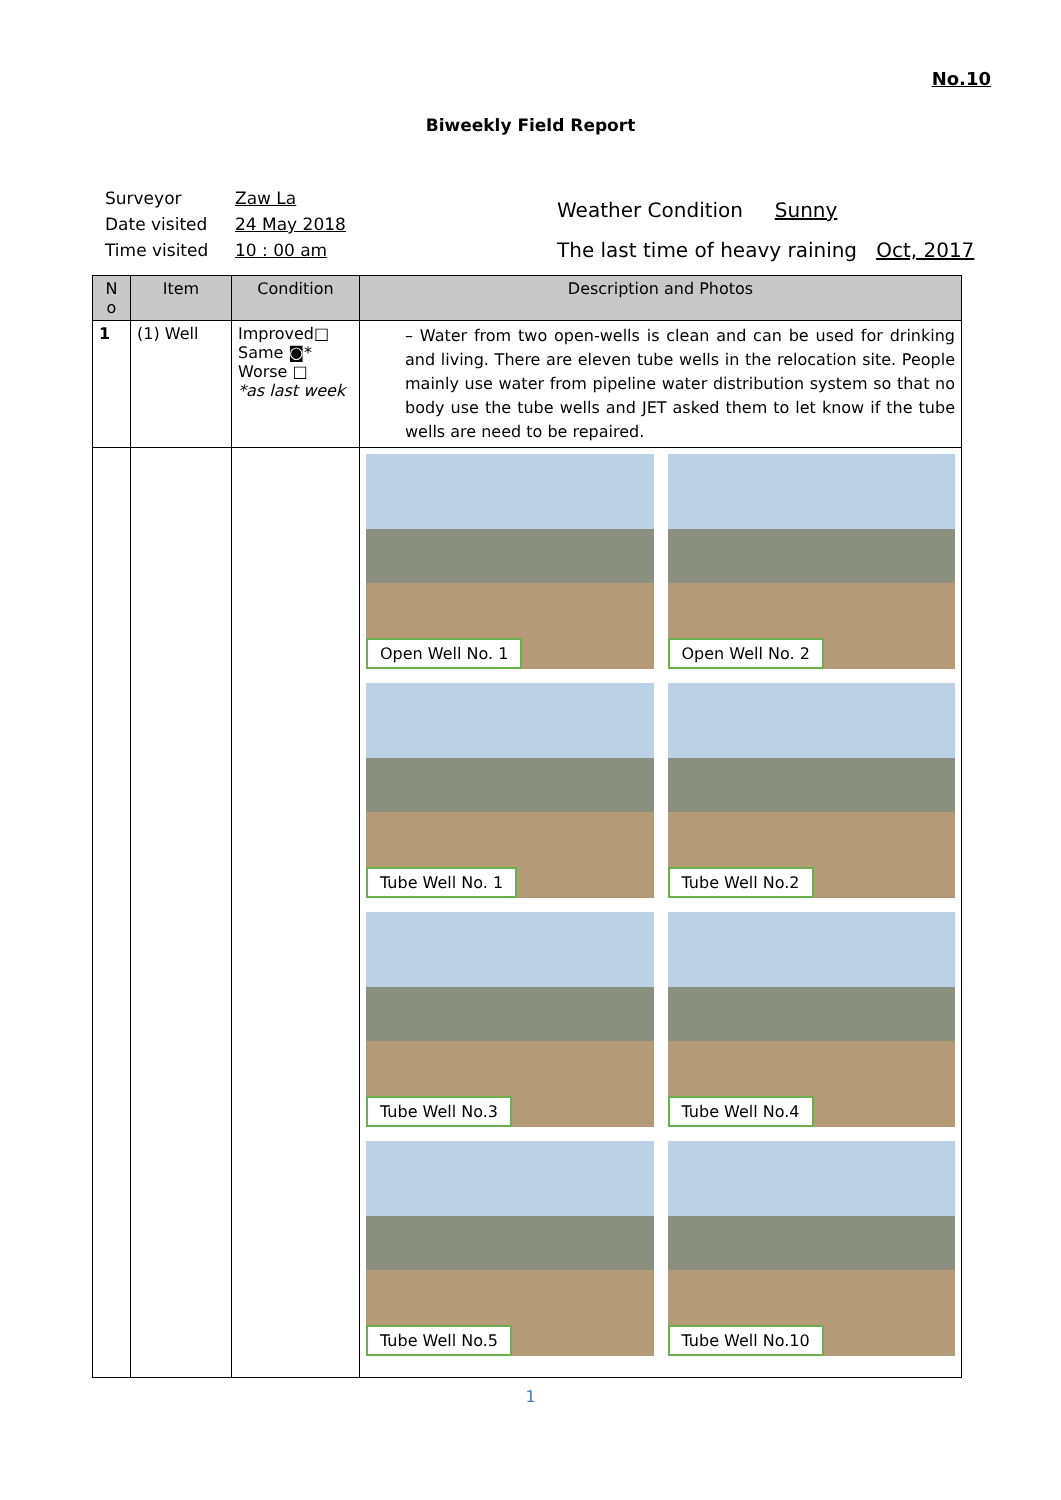No.10
Biweekly Field Report
Surveyor Zaw La
Date visited 24 May 2018
Time visited 10 : 00 am
Weather Condition Sunny
The last time of heavy raining Oct, 2017
| N o | Item | Condition | Description and Photos |
| --- | --- | --- | --- |
| 1 | (1) Well | Improved□ Same ◙* Worse □ *as last week | – Water from two open-wells is clean and can be used for drinking and living. There are eleven tube wells in the relocation site. People mainly use water from pipeline water distribution system so that no body use the tube wells and JET asked them to let know if the tube wells are need to be repaired. |
| | | | Open Well No. 1 Open Well No. 2 Tube Well No. 1 Tube Well No.2 Tube Well No.3 Tube Well No.4 Tube Well No.5 Tube Well No.10 |
1